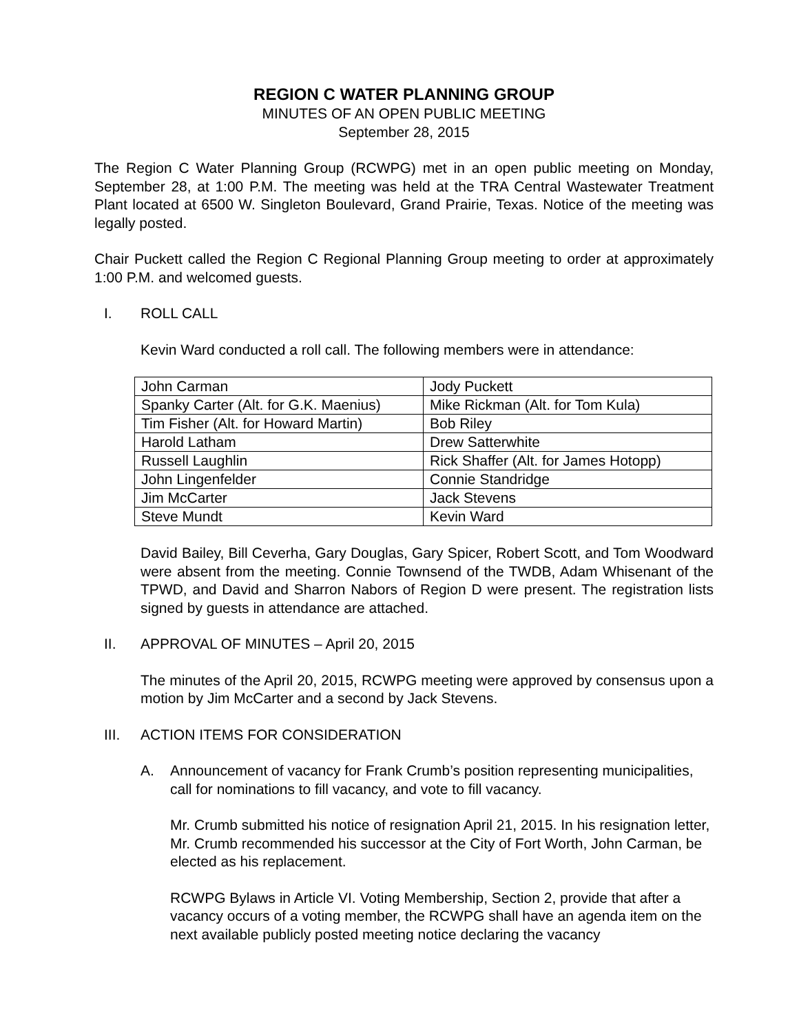REGION C WATER PLANNING GROUP
MINUTES OF AN OPEN PUBLIC MEETING
September 28, 2015
The Region C Water Planning Group (RCWPG) met in an open public meeting on Monday, September 28, at 1:00 P.M. The meeting was held at the TRA Central Wastewater Treatment Plant located at 6500 W. Singleton Boulevard, Grand Prairie, Texas. Notice of the meeting was legally posted.
Chair Puckett called the Region C Regional Planning Group meeting to order at approximately 1:00 P.M. and welcomed guests.
I. ROLL CALL
Kevin Ward conducted a roll call. The following members were in attendance:
| John Carman | Jody Puckett |
| Spanky Carter (Alt. for G.K. Maenius) | Mike Rickman (Alt. for Tom Kula) |
| Tim Fisher (Alt. for Howard Martin) | Bob Riley |
| Harold Latham | Drew Satterwhite |
| Russell Laughlin | Rick Shaffer (Alt. for James Hotopp) |
| John Lingenfelder | Connie Standridge |
| Jim McCarter | Jack Stevens |
| Steve Mundt | Kevin Ward |
David Bailey, Bill Ceverha, Gary Douglas, Gary Spicer, Robert Scott, and Tom Woodward were absent from the meeting. Connie Townsend of the TWDB, Adam Whisenant of the TPWD, and David and Sharron Nabors of Region D were present. The registration lists signed by guests in attendance are attached.
II. APPROVAL OF MINUTES – April 20, 2015
The minutes of the April 20, 2015, RCWPG meeting were approved by consensus upon a motion by Jim McCarter and a second by Jack Stevens.
III. ACTION ITEMS FOR CONSIDERATION
A. Announcement of vacancy for Frank Crumb’s position representing municipalities, call for nominations to fill vacancy, and vote to fill vacancy.
Mr. Crumb submitted his notice of resignation April 21, 2015. In his resignation letter, Mr. Crumb recommended his successor at the City of Fort Worth, John Carman, be elected as his replacement.
RCWPG Bylaws in Article VI. Voting Membership, Section 2, provide that after a vacancy occurs of a voting member, the RCWPG shall have an agenda item on the next available publicly posted meeting notice declaring the vacancy